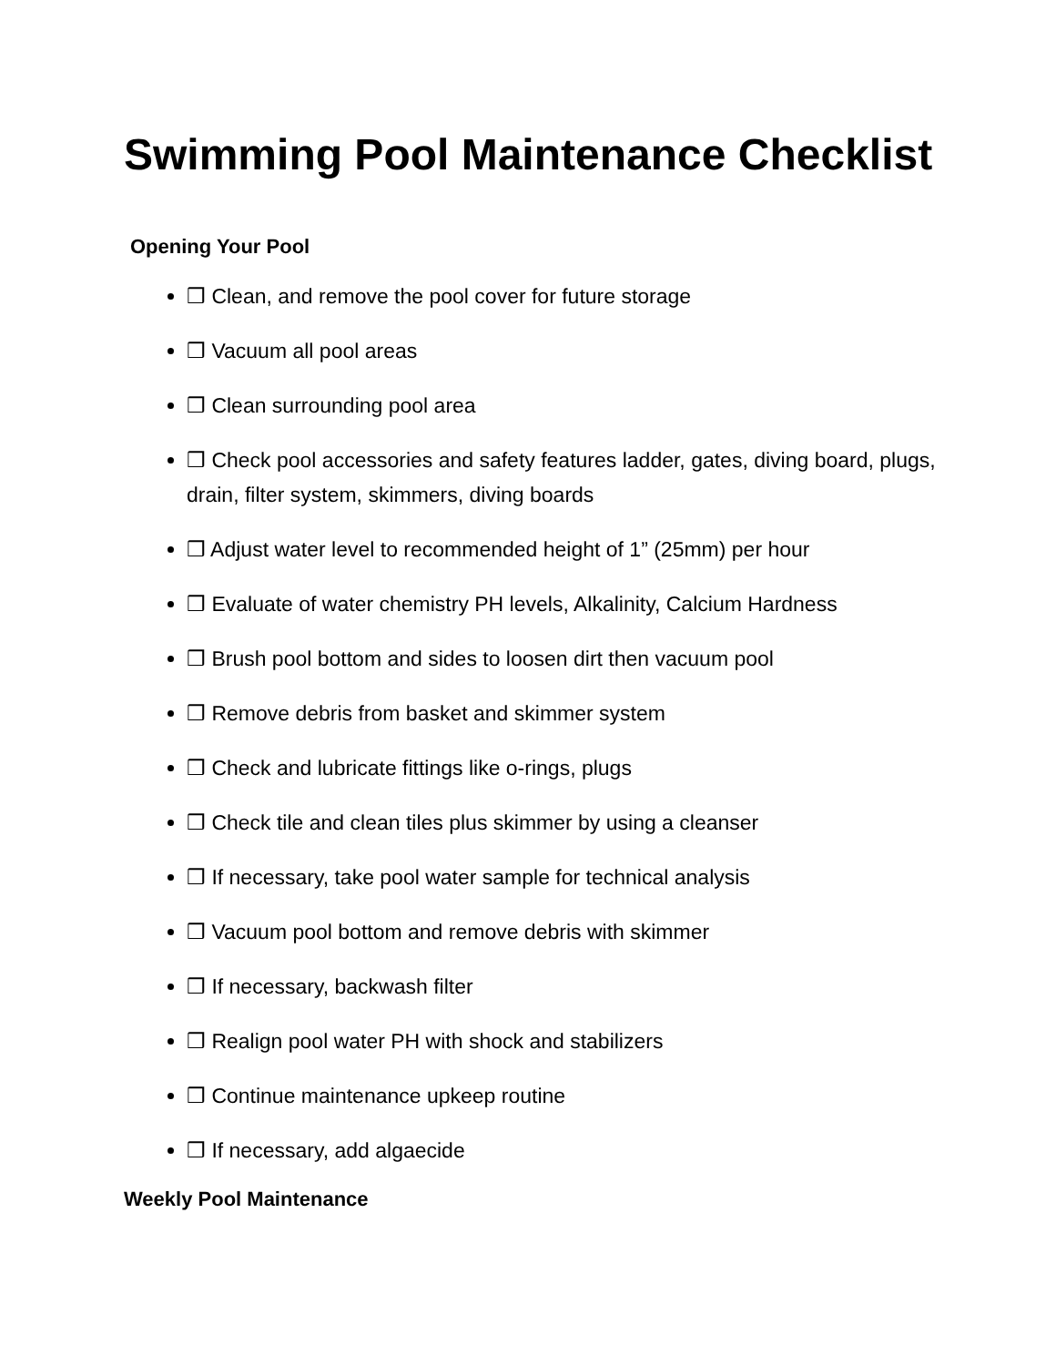Swimming Pool Maintenance Checklist
Opening Your Pool
❒ Clean, and remove the pool cover for future storage
❒ Vacuum all pool areas
❒ Clean surrounding pool area
❒ Check pool accessories and safety features ladder, gates, diving board, plugs, drain, filter system, skimmers, diving boards
❒ Adjust water level to recommended height of 1” (25mm) per hour
❒ Evaluate of water chemistry PH levels, Alkalinity, Calcium Hardness
❒ Brush pool bottom and sides to loosen dirt then vacuum pool
❒ Remove debris from basket and skimmer system
❒ Check and lubricate fittings like o-rings, plugs
❒ Check tile and clean tiles plus skimmer by using a cleanser
❒ If necessary, take pool water sample for technical analysis
❒ Vacuum pool bottom and remove debris with skimmer
❒ If necessary, backwash filter
❒ Realign pool water PH with shock and stabilizers
❒ Continue maintenance upkeep routine
❒ If necessary, add algaecide
Weekly Pool Maintenance